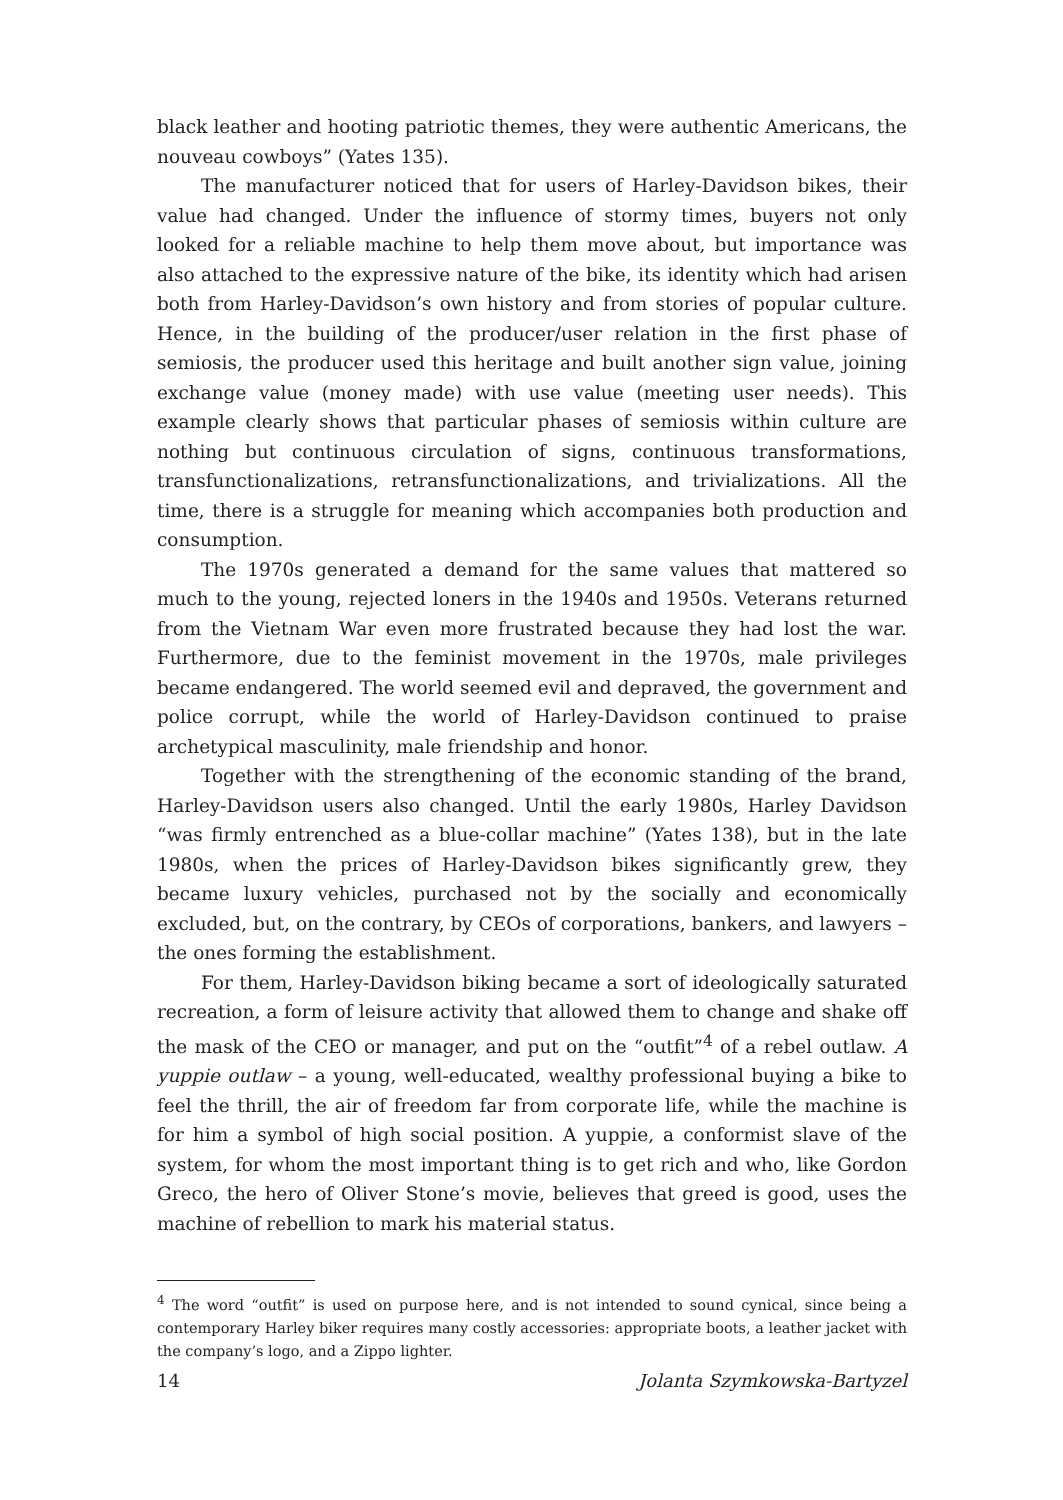black leather and hooting patriotic themes, they were authentic Americans, the nouveau cowboys” (Yates 135).
The manufacturer noticed that for users of Harley-Davidson bikes, their value had changed. Under the influence of stormy times, buyers not only looked for a reliable machine to help them move about, but importance was also attached to the expressive nature of the bike, its identity which had arisen both from Harley-Davidson’s own history and from stories of popular culture. Hence, in the building of the producer/user relation in the first phase of semiosis, the producer used this heritage and built another sign value, joining exchange value (money made) with use value (meeting user needs). This example clearly shows that particular phases of semiosis within culture are nothing but continuous circulation of signs, continuous transformations, transfunctionalizations, retransfunctionalizations, and trivializations. All the time, there is a struggle for meaning which accompanies both production and consumption.
The 1970s generated a demand for the same values that mattered so much to the young, rejected loners in the 1940s and 1950s. Veterans returned from the Vietnam War even more frustrated because they had lost the war. Furthermore, due to the feminist movement in the 1970s, male privileges became endangered. The world seemed evil and depraved, the government and police corrupt, while the world of Harley-Davidson continued to praise archetypical masculinity, male friendship and honor.
Together with the strengthening of the economic standing of the brand, Harley-Davidson users also changed. Until the early 1980s, Harley Davidson “was firmly entrenched as a blue-collar machine” (Yates 138), but in the late 1980s, when the prices of Harley-Davidson bikes significantly grew, they became luxury vehicles, purchased not by the socially and economically excluded, but, on the contrary, by CEOs of corporations, bankers, and lawyers – the ones forming the establishment.
For them, Harley-Davidson biking became a sort of ideologically saturated recreation, a form of leisure activity that allowed them to change and shake off the mask of the CEO or manager, and put on the “outfit”<sup>4</sup> of a rebel outlaw. A yuppie outlaw – a young, well-educated, wealthy professional buying a bike to feel the thrill, the air of freedom far from corporate life, while the machine is for him a symbol of high social position. A yuppie, a conformist slave of the system, for whom the most important thing is to get rich and who, like Gordon Greco, the hero of Oliver Stone’s movie, believes that greed is good, uses the machine of rebellion to mark his material status.
<sup>4</sup> The word “outfit” is used on purpose here, and is not intended to sound cynical, since being a contemporary Harley biker requires many costly accessories: appropriate boots, a leather jacket with the company’s logo, and a Zippo lighter.
14 Jolanta Szymkowska-Bartyzel